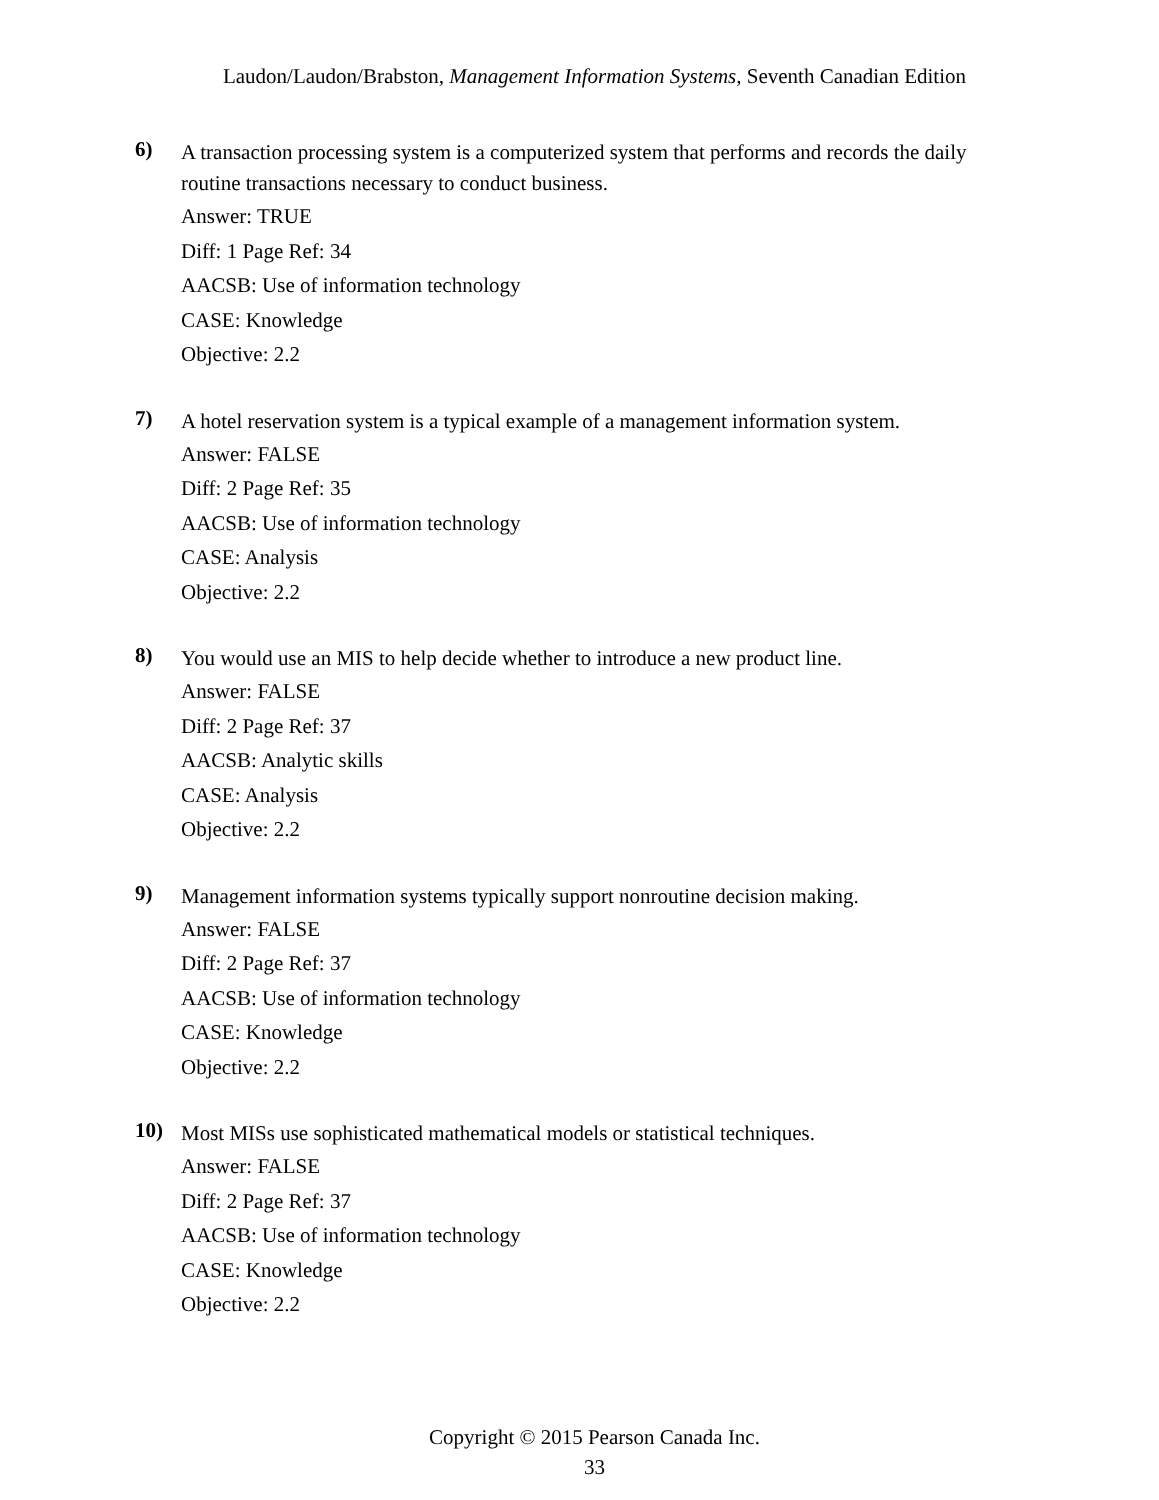Laudon/Laudon/Brabston, Management Information Systems, Seventh Canadian Edition
6)
A transaction processing system is a computerized system that performs and records the daily routine transactions necessary to conduct business.
Answer: TRUE
Diff: 1 Page Ref: 34
AACSB: Use of information technology
CASE: Knowledge
Objective: 2.2
7)
A hotel reservation system is a typical example of a management information system.
Answer: FALSE
Diff: 2 Page Ref: 35
AACSB: Use of information technology
CASE: Analysis
Objective: 2.2
8)
You would use an MIS to help decide whether to introduce a new product line.
Answer: FALSE
Diff: 2 Page Ref: 37
AACSB: Analytic skills
CASE: Analysis
Objective: 2.2
9)
Management information systems typically support nonroutine decision making.
Answer: FALSE
Diff: 2 Page Ref: 37
AACSB: Use of information technology
CASE: Knowledge
Objective: 2.2
10)
Most MISs use sophisticated mathematical models or statistical techniques.
Answer: FALSE
Diff: 2 Page Ref: 37
AACSB: Use of information technology
CASE: Knowledge
Objective: 2.2
Copyright © 2015 Pearson Canada Inc.
33